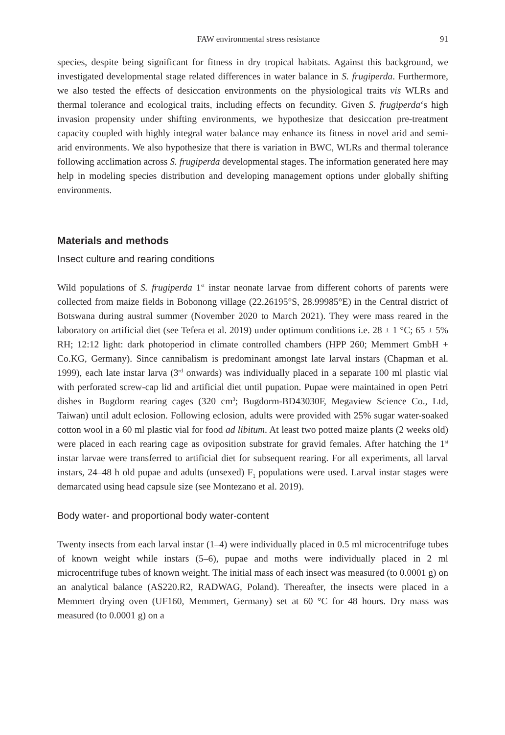FAW environmental stress resistance 91
species, despite being significant for fitness in dry tropical habitats. Against this background, we investigated developmental stage related differences in water balance in S. frugiperda. Furthermore, we also tested the effects of desiccation environments on the physiological traits vis WLRs and thermal tolerance and ecological traits, including effects on fecundity. Given S. frugiperda‘s high invasion propensity under shifting environments, we hypothesize that desiccation pre-treatment capacity coupled with highly integral water balance may enhance its fitness in novel arid and semi-arid environments. We also hypothesize that there is variation in BWC, WLRs and thermal tolerance following acclimation across S. frugiperda developmental stages. The information generated here may help in modeling species distribution and developing management options under globally shifting environments.
Materials and methods
Insect culture and rearing conditions
Wild populations of S. frugiperda 1<sup>st</sup> instar neonate larvae from different cohorts of parents were collected from maize fields in Bobonong village (22.26195°S, 28.99985°E) in the Central district of Botswana during austral summer (November 2020 to March 2021). They were mass reared in the laboratory on artificial diet (see Tefera et al. 2019) under optimum conditions i.e. 28 ± 1 °C; 65 ± 5% RH; 12:12 light: dark photoperiod in climate controlled chambers (HPP 260; Memmert GmbH + Co.KG, Germany). Since cannibalism is predominant amongst late larval instars (Chapman et al. 1999), each late instar larva (3<sup>rd</sup> onwards) was individually placed in a separate 100 ml plastic vial with perforated screw-cap lid and artificial diet until pupation. Pupae were maintained in open Petri dishes in Bugdorm rearing cages (320 cm<sup>3</sup>; Bugdorm-BD43030F, Megaview Science Co., Ltd, Taiwan) until adult eclosion. Following eclosion, adults were provided with 25% sugar water-soaked cotton wool in a 60 ml plastic vial for food ad libitum. At least two potted maize plants (2 weeks old) were placed in each rearing cage as oviposition substrate for gravid females. After hatching the 1<sup>st</sup> instar larvae were transferred to artificial diet for subsequent rearing. For all experiments, all larval instars, 24–48 h old pupae and adults (unsexed) F<sub>1</sub> populations were used. Larval instar stages were demarcated using head capsule size (see Montezano et al. 2019).
Body water- and proportional body water-content
Twenty insects from each larval instar (1–4) were individually placed in 0.5 ml microcentrifuge tubes of known weight while instars (5–6), pupae and moths were individually placed in 2 ml microcentrifuge tubes of known weight. The initial mass of each insect was measured (to 0.0001 g) on an analytical balance (AS220.R2, RADWAG, Poland). Thereafter, the insects were placed in a Memmert drying oven (UF160, Memmert, Germany) set at 60 °C for 48 hours. Dry mass was measured (to 0.0001 g) on a